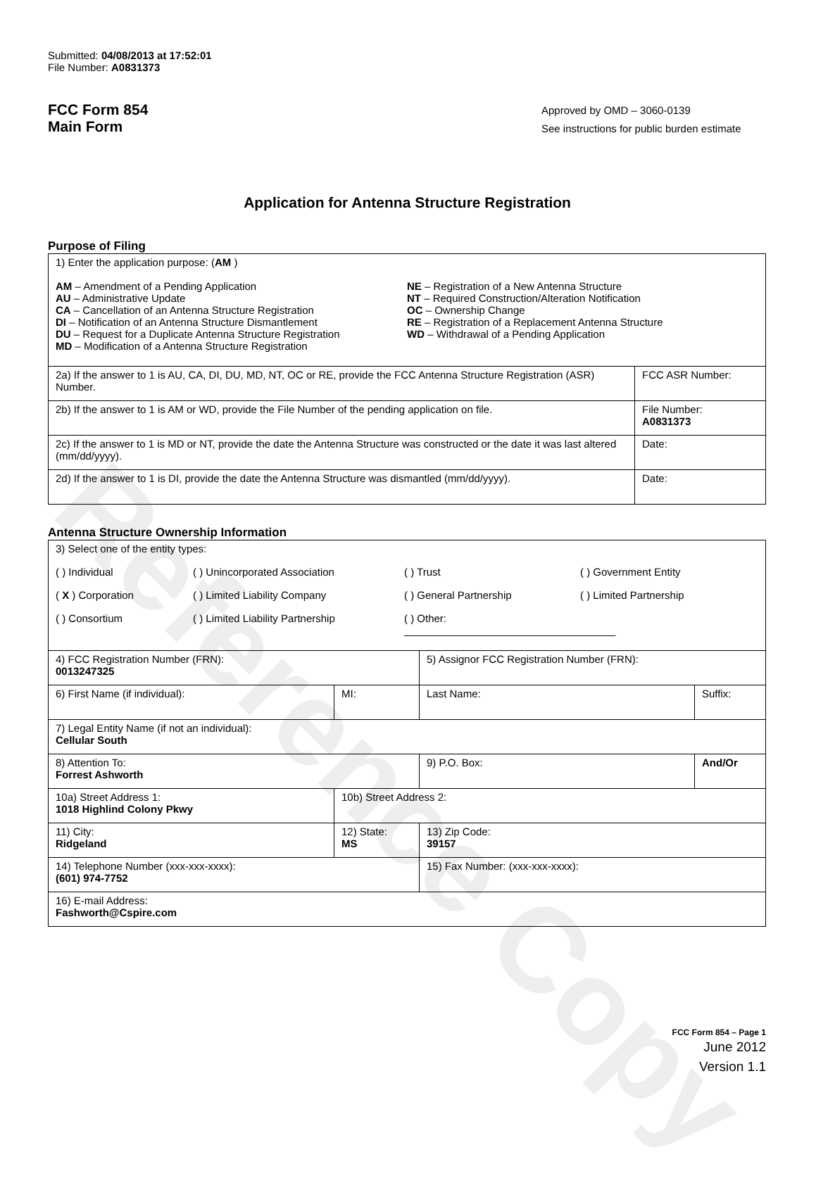Reference Copy
Submitted: 04/08/2013 at 17:52:01
File Number: A0831373
FCC Form 854
Main Form
Approved by OMD – 3060-0139
See instructions for public burden estimate
Application for Antenna Structure Registration
Purpose of Filing
| 1) Enter the application purpose: ( AM ) AM – Amendment of a Pending Application AU – Administrative Update CA – Cancellation of an Antenna Structure Registration DI – Notification of an Antenna Structure Dismantlement DU – Request for a Duplicate Antenna Structure Registration MD – Modification of a Antenna Structure Registration NE – Registration of a New Antenna Structure NT – Required Construction/Alteration Notification OC – Ownership Change RE – Registration of a Replacement Antenna Structure WD – Withdrawal of a Pending Application | |
| 2a) If the answer to 1 is AU, CA, DI, DU, MD, NT, OC or RE, provide the FCC Antenna Structure Registration (ASR) Number. | FCC ASR Number: |
| 2b) If the answer to 1 is AM or WD, provide the File Number of the pending application on file. | File Number: A0831373 |
| 2c) If the answer to 1 is MD or NT, provide the date the Antenna Structure was constructed or the date it was last altered (mm/dd/yyyy). | Date: |
| 2d) If the answer to 1 is DI, provide the date the Antenna Structure was dismantled (mm/dd/yyyy). | Date: |
Antenna Structure Ownership Information
| 3) Select one of the entity types: ( ) Individual ( ) Unincorporated Association ( ) Trust ( ) Government Entity ( X ) Corporation ( ) Limited Liability Company ( ) General Partnership ( ) Limited Partnership ( ) Consortium ( ) Limited Liability Partnership ( ) Other: ____________________________________ | | | |
| 4) FCC Registration Number (FRN): 0013247325 | | 5) Assignor FCC Registration Number (FRN): | |
| 6) First Name (if individual): | MI: | Last Name: | Suffix: |
| 7) Legal Entity Name (if not an individual): Cellular South | | | |
| 8) Attention To: Forrest Ashworth | | 9) P.O. Box: | And/Or |
| 10a) Street Address 1: 1018 Highlind Colony Pkwy | 10b) Street Address 2: | | |
| 11) City: Ridgeland | 12) State: MS | 13) Zip Code: 39157 | |
| 14) Telephone Number (xxx-xxx-xxxx): (601) 974-7752 | | 15) Fax Number: (xxx-xxx-xxxx): | |
| 16) E-mail Address: Fashworth@Cspire.com | | | |
FCC Form 854 – Page 1
June 2012
Version 1.1